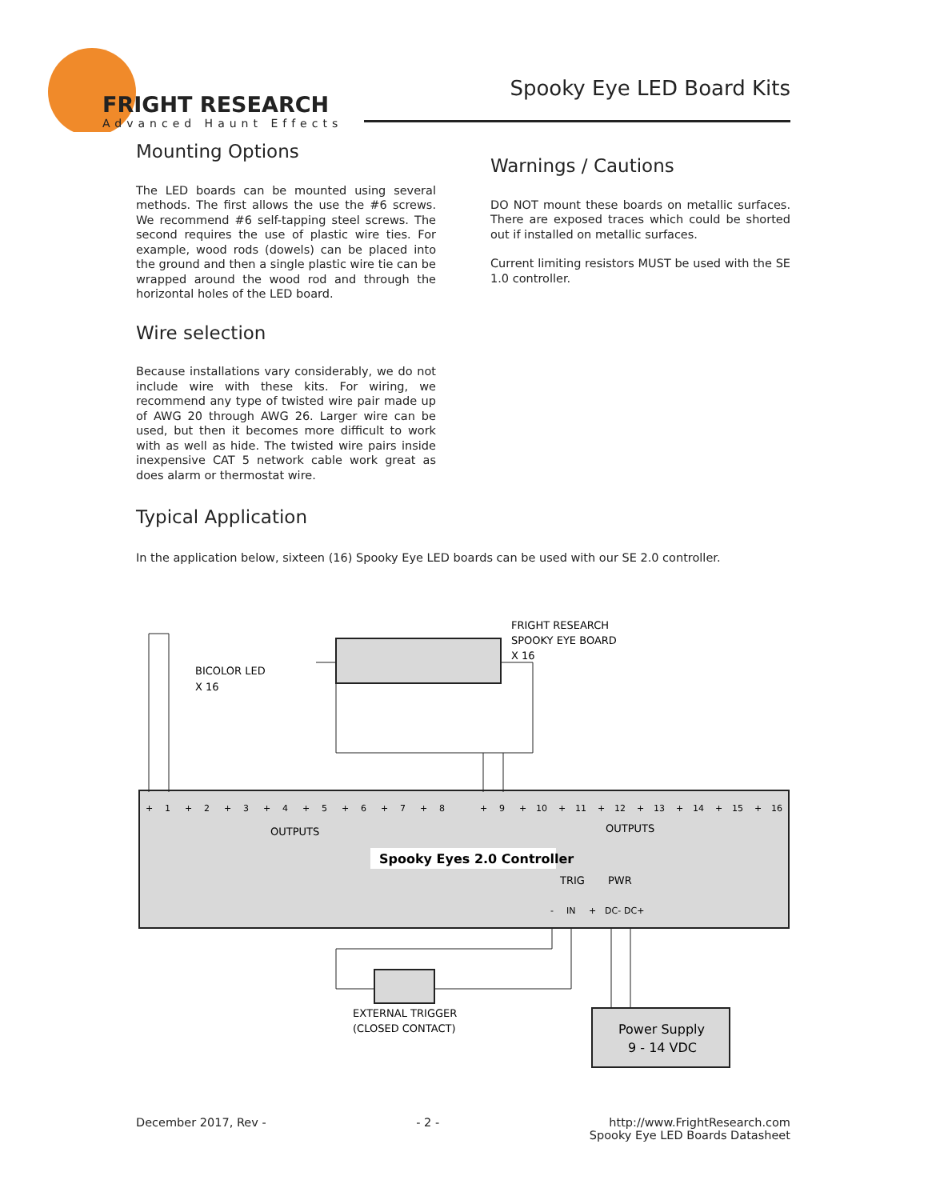FRIGHT RESEARCH
Advanced Haunt Effects
Spooky Eye LED Board Kits
Mounting Options
The LED boards can be mounted using several methods. The first allows the use the #6 screws. We recommend #6 self-tapping steel screws. The second requires the use of plastic wire ties. For example, wood rods (dowels) can be placed into the ground and then a single plastic wire tie can be wrapped around the wood rod and through the horizontal holes of the LED board.
Wire selection
Because installations vary considerably, we do not include wire with these kits. For wiring, we recommend any type of twisted wire pair made up of AWG 20 through AWG 26. Larger wire can be used, but then it becomes more difficult to work with as well as hide. The twisted wire pairs inside inexpensive CAT 5 network cable work great as does alarm or thermostat wire.
Warnings / Cautions
DO NOT mount these boards on metallic surfaces. There are exposed traces which could be shorted out if installed on metallic surfaces.
Current limiting resistors MUST be used with the SE 1.0 controller.
Typical Application
In the application below, sixteen (16) Spooky Eye LED boards can be used with our SE 2.0 controller.
FRIGHT RESEARCH
SPOOKY EYE BOARD
X 16
BICOLOR LED
X 16
OUTPUTS
OUTPUTS
Spooky Eyes 2.0 Controller
TRIG
PWR
+1+2+3+4+5+6+7+8 +9+10+11+12+13+14+15+16
-IN+DC-DC+
EXTERNAL TRIGGER
(CLOSED CONTACT)
Power Supply
9 - 14 VDC
December 2017, Rev - - 2 - http://www.FrightResearch.com
Spooky Eye LED Boards Datasheet